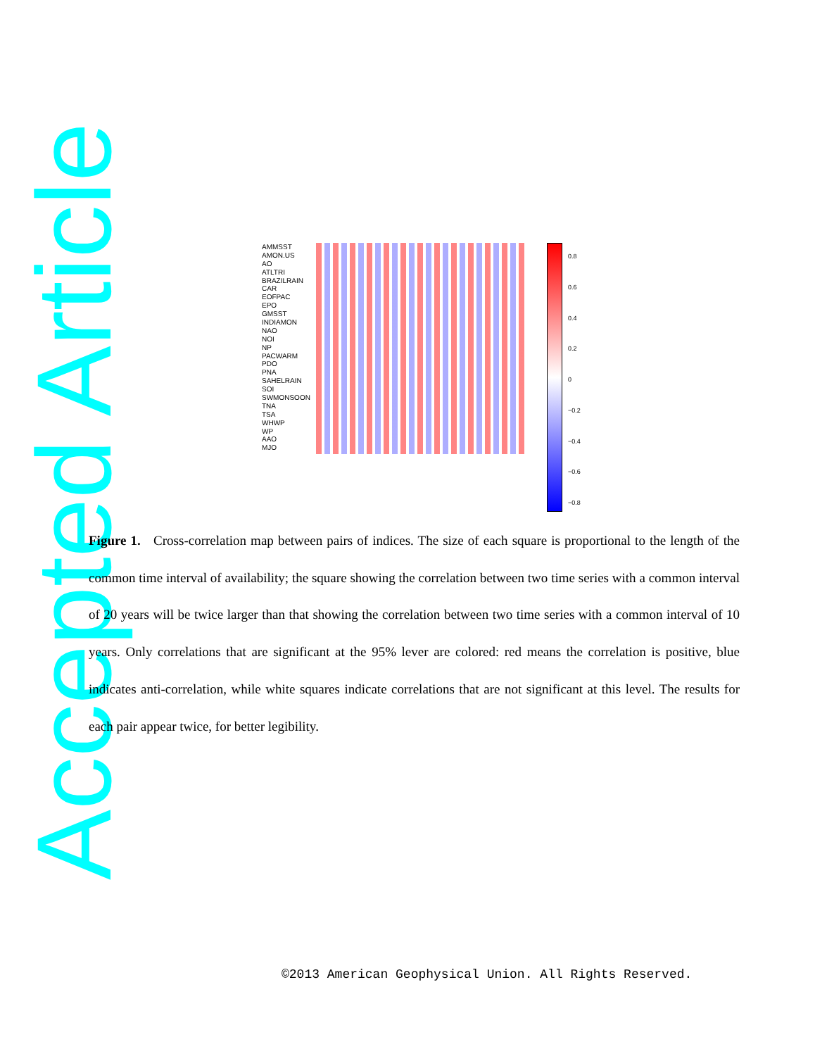Accepted Article
AMMSST
AMON.US
AO
ATLTRI
BRAZILRAIN
CAR
EOFPAC
EPO
GMSST
INDIAMON
NAO
NOI
NP
PACWARM
PDO
PNA
SAHELRAIN
SOI
SWMONSOON
TNA
TSA
WHWP
WP
AAO
MJO
0.8
0.6
0.4
0.2
0
−0.2
−0.4
−0.6
−0.8
Figure 1. Cross-correlation map between pairs of indices. The size of each square is proportional to the length of the common time interval of availability; the square showing the correlation between two time series with a common interval of 20 years will be twice larger than that showing the correlation between two time series with a common interval of 10 years. Only correlations that are significant at the 95% lever are colored: red means the correlation is positive, blue indicates anti-correlation, while white squares indicate correlations that are not significant at this level. The results for each pair appear twice, for better legibility.
©2013 American Geophysical Union. All Rights Reserved.